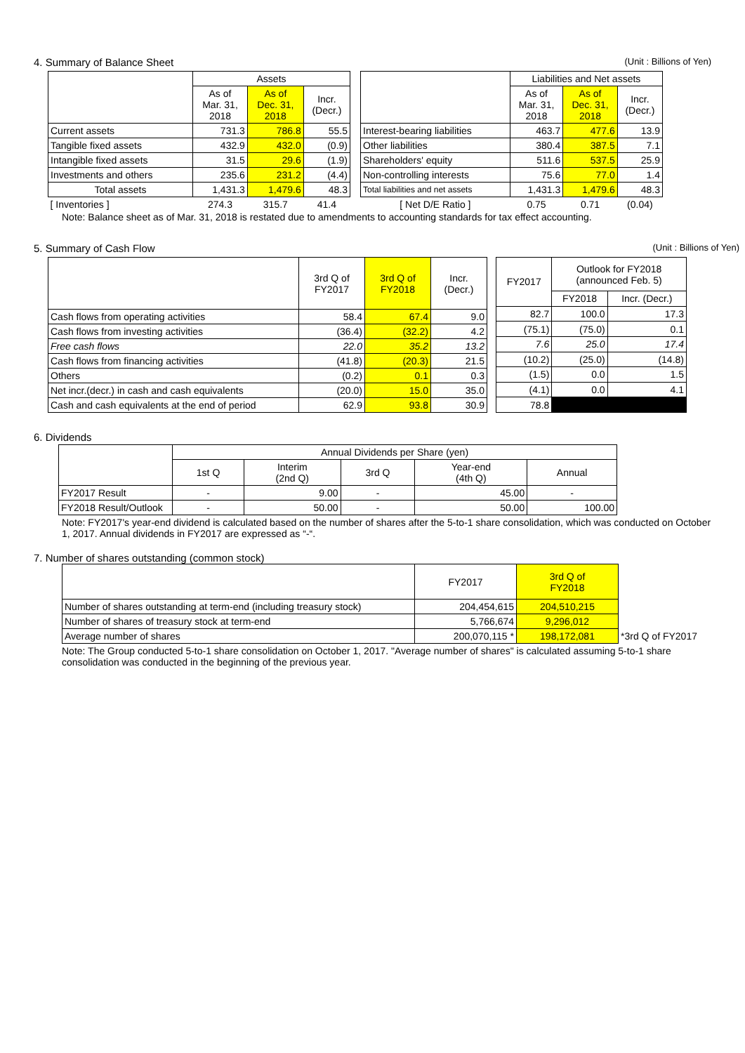4. Summary of Balance Sheet (Unit : Billions of Yen)
| | Assets | | |
| --- | --- | --- | --- |
| | As of Mar. 31, 2018 | As of Dec. 31, 2018 | Incr. (Decr.) |
| Current assets | 731.3 | 786.8 | 55.5 |
| Tangible fixed assets | 432.9 | 432.0 | (0.9) |
| Intangible fixed assets | 31.5 | 29.6 | (1.9) |
| Investments and others | 235.6 | 231.2 | (4.4) |
| Total assets | 1,431.3 | 1,479.6 | 48.3 |
| [ Inventories ] | 274.3 | 315.7 | 41.4 |
| | Liabilities and Net assets | | |
| --- | --- | --- | --- |
| | As of Mar. 31, 2018 | As of Dec. 31, 2018 | Incr. (Decr.) |
| Interest-bearing liabilities | 463.7 | 477.6 | 13.9 |
| Other liabilities | 380.4 | 387.5 | 7.1 |
| Shareholders' equity | 511.6 | 537.5 | 25.9 |
| Non-controlling interests | 75.6 | 77.0 | 1.4 |
| Total liabilities and net assets | 1,431.3 | 1,479.6 | 48.3 |
| [ Net D/E Ratio ] | 0.75 | 0.71 | (0.04) |
Note: Balance sheet as of Mar. 31, 2018 is restated due to amendments to accounting standards for tax effect accounting.
5. Summary of Cash Flow (Unit : Billions of Yen)
| | 3rd Q of FY2017 | 3rd Q of FY2018 | Incr. (Decr.) |
| --- | --- | --- | --- |
| Cash flows from operating activities | 58.4 | 67.4 | 9.0 |
| Cash flows from investing activities | (36.4) | (32.2) | 4.2 |
| Free cash flows | 22.0 | 35.2 | 13.2 |
| Cash flows from financing activities | (41.8) | (20.3) | 21.5 |
| Others | (0.2) | 0.1 | 0.3 |
| Net incr.(decr.) in cash and cash equivalents | (20.0) | 15.0 | 35.0 |
| Cash and cash equivalents at the end of period | 62.9 | 93.8 | 30.9 |
| FY2017 | Outlook for FY2018 (announced Feb. 5) | |
| --- | --- | --- |
| | FY2018 | Incr. (Decr.) |
| 82.7 | 100.0 | 17.3 |
| (75.1) | (75.0) | 0.1 |
| 7.6 | 25.0 | 17.4 |
| (10.2) | (25.0) | (14.8) |
| (1.5) | 0.0 | 1.5 |
| (4.1) | 0.0 | 4.1 |
| 78.8 | | |
6. Dividends
| | Annual Dividends per Share (yen) | | | | |
| --- | --- | --- | --- | --- | --- |
| | 1st Q | Interim (2nd Q) | 3rd Q | Year-end (4th Q) | Annual |
| FY2017 Result | - | 9.00 | - | 45.00 | - |
| FY2018 Result/Outlook | - | 50.00 | - | 50.00 | 100.00 |
Note: FY2017's year-end dividend is calculated based on the number of shares after the 5-to-1 share consolidation, which was conducted on October 1, 2017. Annual dividends in FY2017 are expressed as “-“.
7. Number of shares outstanding (common stock)
| | FY2017 | 3rd Q of FY2018 | |
| --- | --- | --- | --- |
| Number of shares outstanding at term-end (including treasury stock) | 204,454,615 | 204,510,215 | |
| Number of shares of treasury stock at term-end | 5,766,674 | 9,296,012 | |
| Average number of shares | 200,070,115 * | 198,172,081 | *3rd Q of FY2017 |
Note: The Group conducted 5-to-1 share consolidation on October 1, 2017. "Average number of shares" is calculated assuming 5-to-1 share consolidation was conducted in the beginning of the previous year.